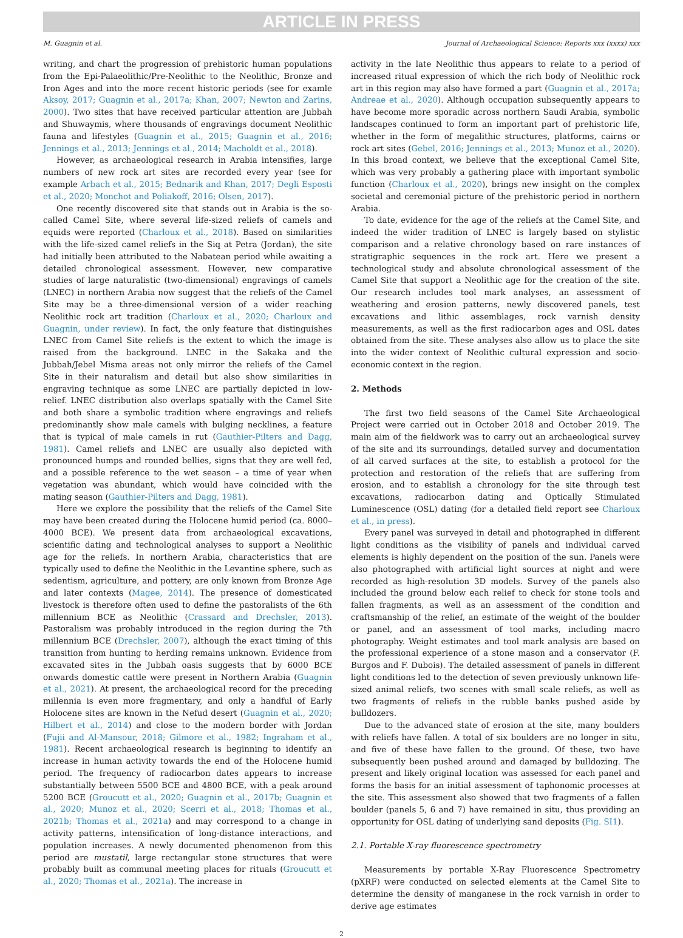ARTICLE IN PRESS
M. Guagnin et al. Journal of Archaeological Science: Reports xxx (xxxx) xxx
writing, and chart the progression of prehistoric human populations from the Epi-Palaeolithic/Pre-Neolithic to the Neolithic, Bronze and Iron Ages and into the more recent historic periods (see for examle Aksoy, 2017; Guagnin et al., 2017a; Khan, 2007; Newton and Zarins, 2000). Two sites that have received particular attention are Jubbah and Shuwaymis, where thousands of engravings document Neolithic fauna and lifestyles (Guagnin et al., 2015; Guagnin et al., 2016; Jennings et al., 2013; Jennings et al., 2014; Macholdt et al., 2018).
However, as archaeological research in Arabia intensifies, large numbers of new rock art sites are recorded every year (see for example Arbach et al., 2015; Bednarik and Khan, 2017; Degli Esposti et al., 2020; Monchot and Poliakoff, 2016; Olsen, 2017).
One recently discovered site that stands out in Arabia is the so-called Camel Site, where several life-sized reliefs of camels and equids were reported (Charloux et al., 2018). Based on similarities with the life-sized camel reliefs in the Siq at Petra (Jordan), the site had initially been attributed to the Nabatean period while awaiting a detailed chronological assessment. However, new comparative studies of large naturalistic (two-dimensional) engravings of camels (LNEC) in northern Arabia now suggest that the reliefs of the Camel Site may be a three-dimensional version of a wider reaching Neolithic rock art tradition (Charloux et al., 2020; Charloux and Guagnin, under review). In fact, the only feature that distinguishes LNEC from Camel Site reliefs is the extent to which the image is raised from the background. LNEC in the Sakaka and the Jubbah/Jebel Misma areas not only mirror the reliefs of the Camel Site in their naturalism and detail but also show similarities in engraving technique as some LNEC are partially depicted in low-relief. LNEC distribution also overlaps spatially with the Camel Site and both share a symbolic tradition where engravings and reliefs predominantly show male camels with bulging necklines, a feature that is typical of male camels in rut (Gauthier-Pilters and Dagg, 1981). Camel reliefs and LNEC are usually also depicted with pronounced humps and rounded bellies, signs that they are well fed, and a possible reference to the wet season – a time of year when vegetation was abundant, which would have coincided with the mating season (Gauthier-Pilters and Dagg, 1981).
Here we explore the possibility that the reliefs of the Camel Site may have been created during the Holocene humid period (ca. 8000–4000 BCE). We present data from archaeological excavations, scientific dating and technological analyses to support a Neolithic age for the reliefs. In northern Arabia, characteristics that are typically used to define the Neolithic in the Levantine sphere, such as sedentism, agriculture, and pottery, are only known from Bronze Age and later contexts (Magee, 2014). The presence of domesticated livestock is therefore often used to define the pastoralists of the 6th millennium BCE as Neolithic (Crassard and Drechsler, 2013). Pastoralism was probably introduced in the region during the 7th millennium BCE (Drechsler, 2007), although the exact timing of this transition from hunting to herding remains unknown. Evidence from excavated sites in the Jubbah oasis suggests that by 6000 BCE onwards domestic cattle were present in Northern Arabia (Guagnin et al., 2021). At present, the archaeological record for the preceding millennia is even more fragmentary, and only a handful of Early Holocene sites are known in the Nefud desert (Guagnin et al., 2020; Hilbert et al., 2014) and close to the modern border with Jordan (Fujii and Al-Mansour, 2018; Gilmore et al., 1982; Ingraham et al., 1981). Recent archaeological research is beginning to identify an increase in human activity towards the end of the Holocene humid period. The frequency of radiocarbon dates appears to increase substantially between 5500 BCE and 4800 BCE, with a peak around 5200 BCE (Groucutt et al., 2020; Guagnin et al., 2017b; Guagnin et al., 2020; Munoz et al., 2020; Scerri et al., 2018; Thomas et al., 2021b; Thomas et al., 2021a) and may correspond to a change in activity patterns, intensification of long-distance interactions, and population increases. A newly documented phenomenon from this period are mustatil, large rectangular stone structures that were probably built as communal meeting places for rituals (Groucutt et al., 2020; Thomas et al., 2021a). The increase in
activity in the late Neolithic thus appears to relate to a period of increased ritual expression of which the rich body of Neolithic rock art in this region may also have formed a part (Guagnin et al., 2017a; Andreae et al., 2020). Although occupation subsequently appears to have become more sporadic across northern Saudi Arabia, symbolic landscapes continued to form an important part of prehistoric life, whether in the form of megalithic structures, platforms, cairns or rock art sites (Gebel, 2016; Jennings et al., 2013; Munoz et al., 2020). In this broad context, we believe that the exceptional Camel Site, which was very probably a gathering place with important symbolic function (Charloux et al., 2020), brings new insight on the complex societal and ceremonial picture of the prehistoric period in northern Arabia.
To date, evidence for the age of the reliefs at the Camel Site, and indeed the wider tradition of LNEC is largely based on stylistic comparison and a relative chronology based on rare instances of stratigraphic sequences in the rock art. Here we present a technological study and absolute chronological assessment of the Camel Site that support a Neolithic age for the creation of the site. Our research includes tool mark analyses, an assessment of weathering and erosion patterns, newly discovered panels, test excavations and lithic assemblages, rock varnish density measurements, as well as the first radiocarbon ages and OSL dates obtained from the site. These analyses also allow us to place the site into the wider context of Neolithic cultural expression and socio-economic context in the region.
2. Methods
The first two field seasons of the Camel Site Archaeological Project were carried out in October 2018 and October 2019. The main aim of the fieldwork was to carry out an archaeological survey of the site and its surroundings, detailed survey and documentation of all carved surfaces at the site, to establish a protocol for the protection and restoration of the reliefs that are suffering from erosion, and to establish a chronology for the site through test excavations, radiocarbon dating and Optically Stimulated Luminescence (OSL) dating (for a detailed field report see Charloux et al., in press).
Every panel was surveyed in detail and photographed in different light conditions as the visibility of panels and individual carved elements is highly dependent on the position of the sun. Panels were also photographed with artificial light sources at night and were recorded as high-resolution 3D models. Survey of the panels also included the ground below each relief to check for stone tools and fallen fragments, as well as an assessment of the condition and craftsmanship of the relief, an estimate of the weight of the boulder or panel, and an assessment of tool marks, including macro photography. Weight estimates and tool mark analysis are based on the professional experience of a stone mason and a conservator (F. Burgos and F. Dubois). The detailed assessment of panels in different light conditions led to the detection of seven previously unknown life-sized animal reliefs, two scenes with small scale reliefs, as well as two fragments of reliefs in the rubble banks pushed aside by bulldozers.
Due to the advanced state of erosion at the site, many boulders with reliefs have fallen. A total of six boulders are no longer in situ, and five of these have fallen to the ground. Of these, two have subsequently been pushed around and damaged by bulldozing. The present and likely original location was assessed for each panel and forms the basis for an initial assessment of taphonomic processes at the site. This assessment also showed that two fragments of a fallen boulder (panels 5, 6 and 7) have remained in situ, thus providing an opportunity for OSL dating of underlying sand deposits (Fig. SI1).
2.1. Portable X-ray fluorescence spectrometry
Measurements by portable X-Ray Fluorescence Spectrometry (pXRF) were conducted on selected elements at the Camel Site to determine the density of manganese in the rock varnish in order to derive age estimates
2